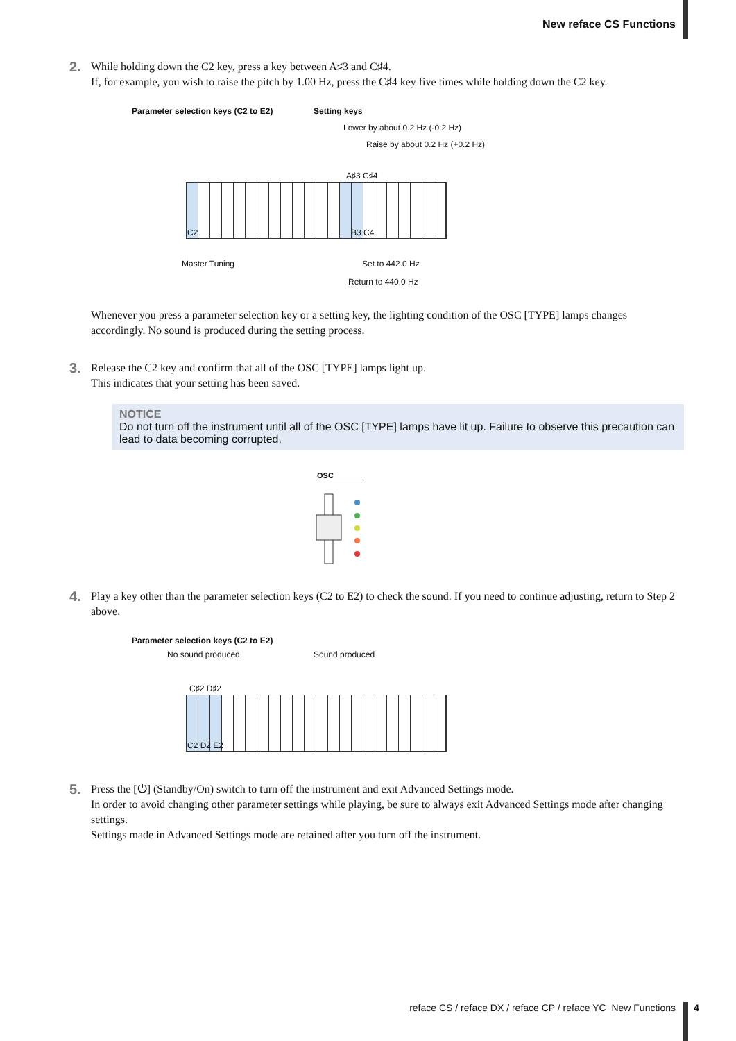New reface CS Functions
2.
While holding down the C2 key, press a key between A♯3 and C♯4.
If, for example, you wish to raise the pitch by 1.00 Hz, press the C♯4 key five times while holding down the C2 key.
Parameter selection keys (C2 to E2)
Setting keys
Lower by about 0.2 Hz (-0.2 Hz)
Raise by about 0.2 Hz (+0.2 Hz)
A♯3 C♯4
C2 B3 C4
Master Tuning Set to 442.0 Hz
Return to 440.0 Hz
Whenever you press a parameter selection key or a setting key, the lighting condition of the OSC [TYPE] lamps changes accordingly. No sound is produced during the setting process.
3.
Release the C2 key and confirm that all of the OSC [TYPE] lamps light up.
This indicates that your setting has been saved.
NOTICE
Do not turn off the instrument until all of the OSC [TYPE] lamps have lit up. Failure to observe this precaution can lead to data becoming corrupted.
OSC
4.
Play a key other than the parameter selection keys (C2 to E2) to check the sound. If you need to continue adjusting, return to Step 2 above.
Parameter selection keys (C2 to E2)
No sound produced Sound produced
C♯2 D♯2
C2 D2 E2
5.
Press the [⏻] (Standby/On) switch to turn off the instrument and exit Advanced Settings mode.
In order to avoid changing other parameter settings while playing, be sure to always exit Advanced Settings mode after changing settings.
Settings made in Advanced Settings mode are retained after you turn off the instrument.
reface CS / reface DX / reface CP / reface YC New Functions
4